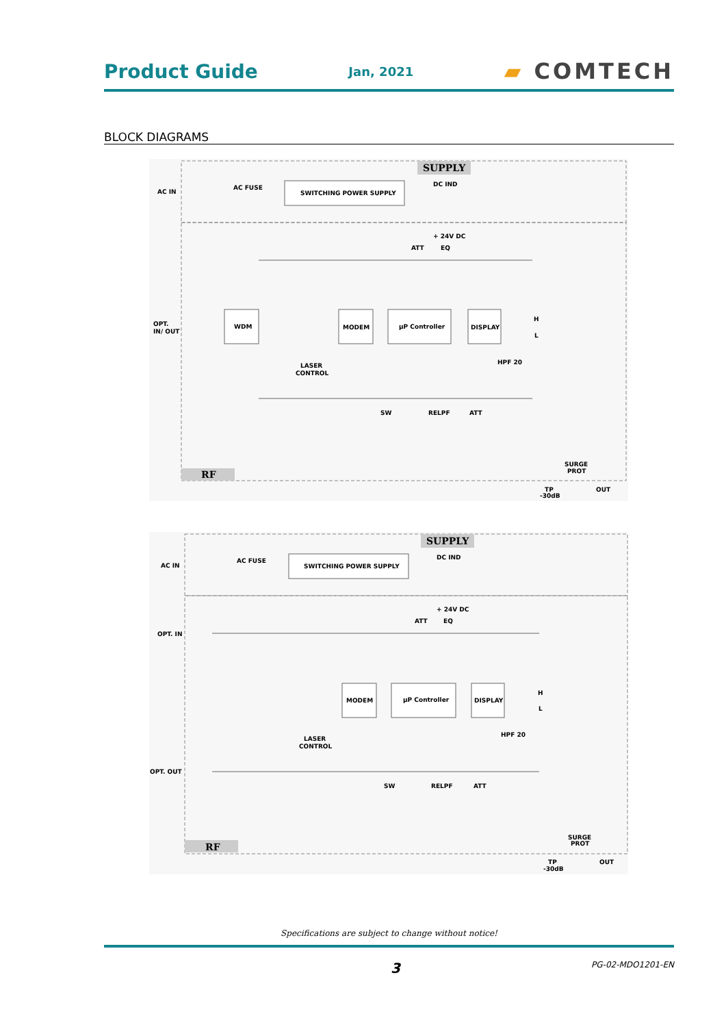Product Guide Jan, 2021 ▰ COMTECH
BLOCK DIAGRAMS
SUPPLY
AC IN
AC FUSE
SWITCHING POWER SUPPLY
DC IND
+ 24V DC
OPT.
IN/ OUT
WDM
MODEM
µP Controller
DISPLAY
ATT
EQ
LASER
CONTROL
HPF 20
H
L
SW
RELPF
ATT
SURGE
PROT
RF
TP
-30dB
OUT
SUPPLY
AC IN
AC FUSE
SWITCHING POWER SUPPLY
DC IND
+ 24V DC
OPT. IN
ATT
EQ
MODEM
µP Controller
DISPLAY
LASER
CONTROL
HPF 20
H
L
OPT. OUT
SW
RELPF
ATT
SURGE
PROT
RF
TP
-30dB
OUT
Specifications are subject to change without notice!
3 PG-02-MDO1201-EN